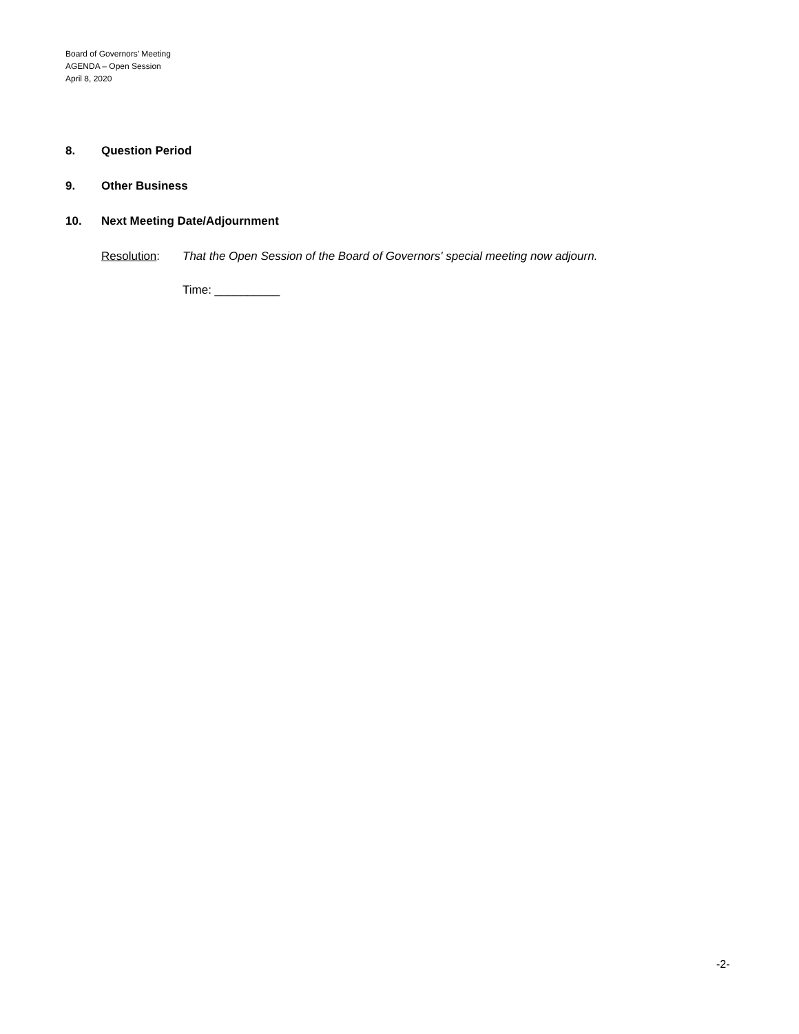Board of Governors’ Meeting
AGENDA – Open Session
April 8, 2020
8. Question Period
9. Other Business
10. Next Meeting Date/Adjournment
Resolution: That the Open Session of the Board of Governors' special meeting now adjourn.
Time: __________
-2-